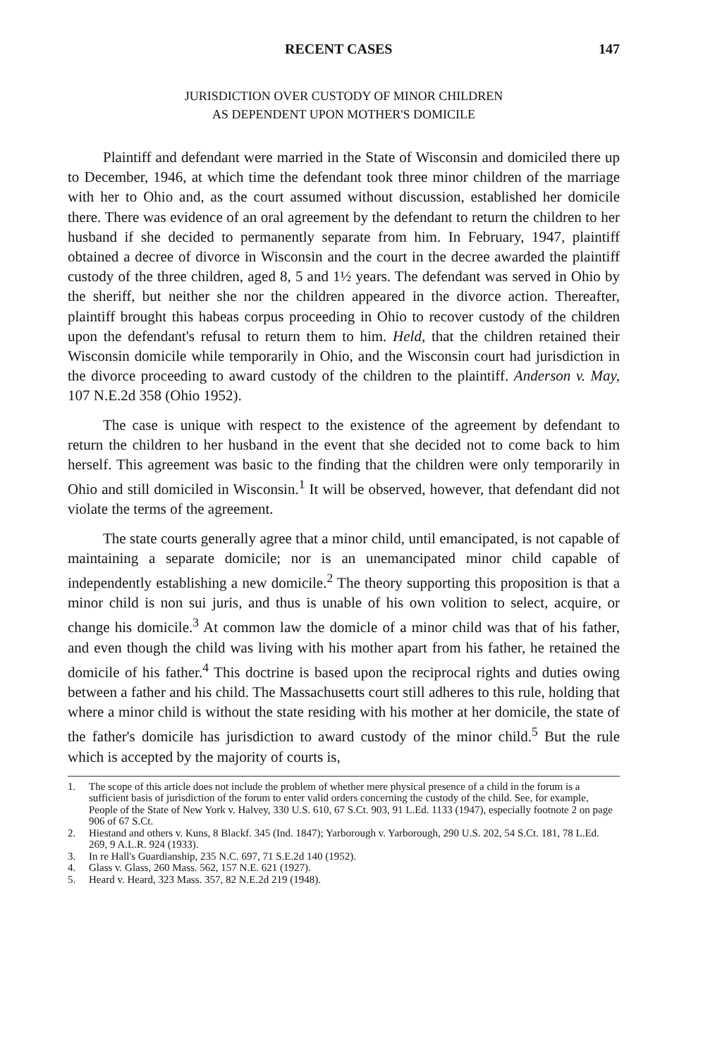RECENT CASES 147
JURISDICTION OVER CUSTODY OF MINOR CHILDREN
AS DEPENDENT UPON MOTHER'S DOMICILE
Plaintiff and defendant were married in the State of Wisconsin and domiciled there up to December, 1946, at which time the defendant took three minor children of the marriage with her to Ohio and, as the court assumed without discussion, established her domicile there. There was evidence of an oral agreement by the defendant to return the children to her husband if she decided to permanently separate from him. In February, 1947, plaintiff obtained a decree of divorce in Wisconsin and the court in the decree awarded the plaintiff custody of the three children, aged 8, 5 and 1½ years. The defendant was served in Ohio by the sheriff, but neither she nor the children appeared in the divorce action. Thereafter, plaintiff brought this habeas corpus proceeding in Ohio to recover custody of the children upon the defendant's refusal to return them to him. Held, that the children retained their Wisconsin domicile while temporarily in Ohio, and the Wisconsin court had jurisdiction in the divorce proceeding to award custody of the children to the plaintiff. Anderson v. May, 107 N.E.2d 358 (Ohio 1952).
The case is unique with respect to the existence of the agreement by defendant to return the children to her husband in the event that she decided not to come back to him herself. This agreement was basic to the finding that the children were only temporarily in Ohio and still domiciled in Wisconsin.<sup>1</sup> It will be observed, however, that defendant did not violate the terms of the agreement.
The state courts generally agree that a minor child, until emancipated, is not capable of maintaining a separate domicile; nor is an unemancipated minor child capable of independently establishing a new domicile.<sup>2</sup> The theory supporting this proposition is that a minor child is non sui juris, and thus is unable of his own volition to select, acquire, or change his domicile.<sup>3</sup> At common law the domicle of a minor child was that of his father, and even though the child was living with his mother apart from his father, he retained the domicile of his father.<sup>4</sup> This doctrine is based upon the reciprocal rights and duties owing between a father and his child. The Massachusetts court still adheres to this rule, holding that where a minor child is without the state residing with his mother at her domicile, the state of the father's domicile has jurisdiction to award custody of the minor child.<sup>5</sup> But the rule which is accepted by the majority of courts is,
1. The scope of this article does not include the problem of whether mere physical presence of a child in the forum is a sufficient basis of jurisdiction of the forum to enter valid orders concerning the custody of the child. See, for example, People of the State of New York v. Halvey, 330 U.S. 610, 67 S.Ct. 903, 91 L.Ed. 1133 (1947), especially footnote 2 on page 906 of 67 S.Ct.
2. Hiestand and others v. Kuns, 8 Blackf. 345 (Ind. 1847); Yarborough v. Yarborough, 290 U.S. 202, 54 S.Ct. 181, 78 L.Ed. 269, 9 A.L.R. 924 (1933).
3. In re Hall's Guardianship, 235 N.C. 697, 71 S.E.2d 140 (1952).
4. Glass v. Glass, 260 Mass. 562, 157 N.E. 621 (1927).
5. Heard v. Heard, 323 Mass. 357, 82 N.E.2d 219 (1948).